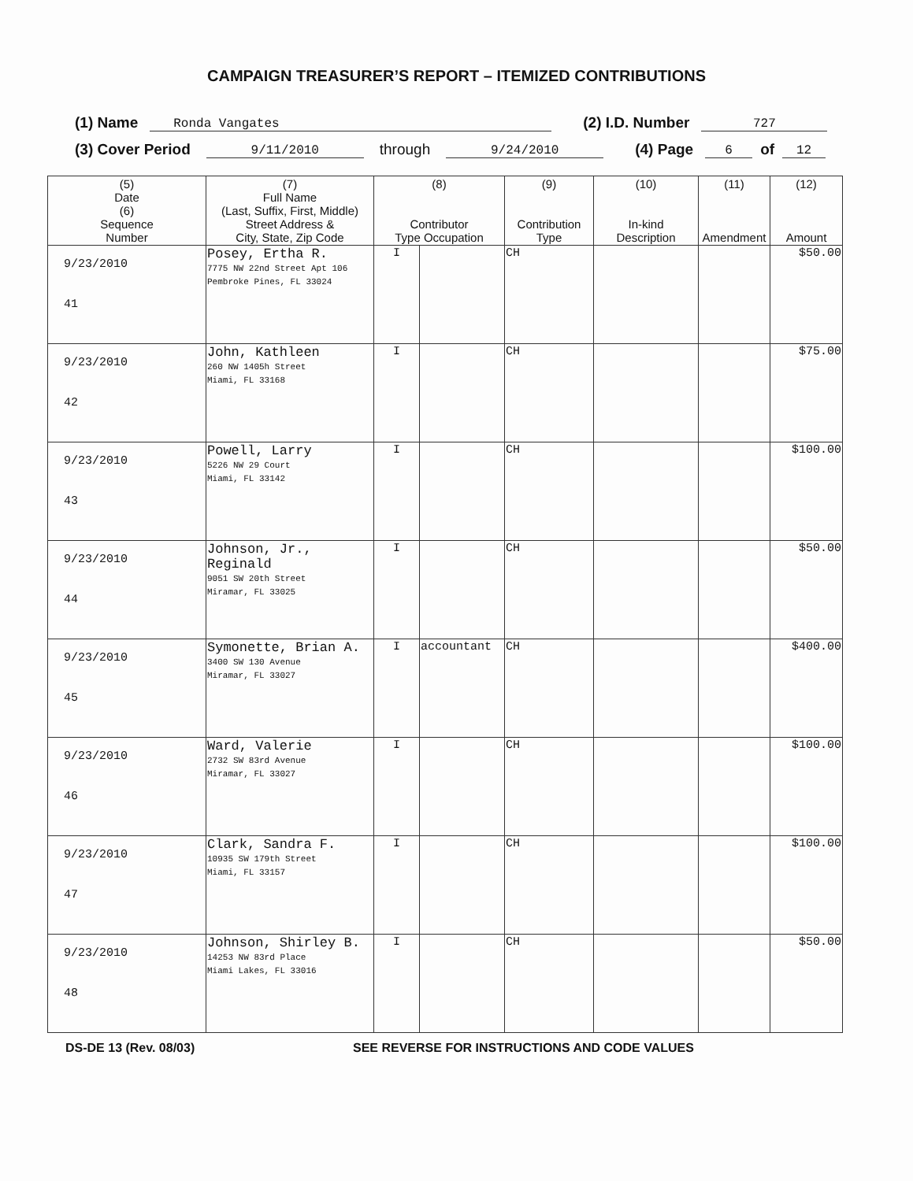CAMPAIGN TREASURER’S REPORT – ITEMIZED CONTRIBUTIONS
(1) Name Ronda Vangates (2) I.D. Number 727
(3) Cover Period 9/11/2010 through 9/24/2010 (4) Page 6 of 12
| (5) Date (6) Sequence Number | (7) Full Name (Last, Suffix, First, Middle) Street Address & City, State, Zip Code | (8) Contributor Type Occupation | | (9) Contribution Type | (10) In-kind Description | (11) Amendment | (12) Amount |
| --- | --- | --- | --- | --- | --- | --- | --- |
| 9/23/2010 41 | Posey, Ertha R. 7775 NW 22nd Street Apt 106 Pembroke Pines, FL 33024 | I | | CH | | | $50.00 |
| 9/23/2010 42 | John, Kathleen 260 NW 1405h Street Miami, FL 33168 | I | | CH | | | $75.00 |
| 9/23/2010 43 | Powell, Larry 5226 NW 29 Court Miami, FL 33142 | I | | CH | | | $100.00 |
| 9/23/2010 44 | Johnson, Jr., Reginald 9051 SW 20th Street Miramar, FL 33025 | I | | CH | | | $50.00 |
| 9/23/2010 45 | Symonette, Brian A. 3400 SW 130 Avenue Miramar, FL 33027 | I | accountant | CH | | | $400.00 |
| 9/23/2010 46 | Ward, Valerie 2732 SW 83rd Avenue Miramar, FL 33027 | I | | CH | | | $100.00 |
| 9/23/2010 47 | Clark, Sandra F. 10935 SW 179th Street Miami, FL 33157 | I | | CH | | | $100.00 |
| 9/23/2010 48 | Johnson, Shirley B. 14253 NW 83rd Place Miami Lakes, FL 33016 | I | | CH | | | $50.00 |
DS-DE 13 (Rev. 08/03) SEE REVERSE FOR INSTRUCTIONS AND CODE VALUES